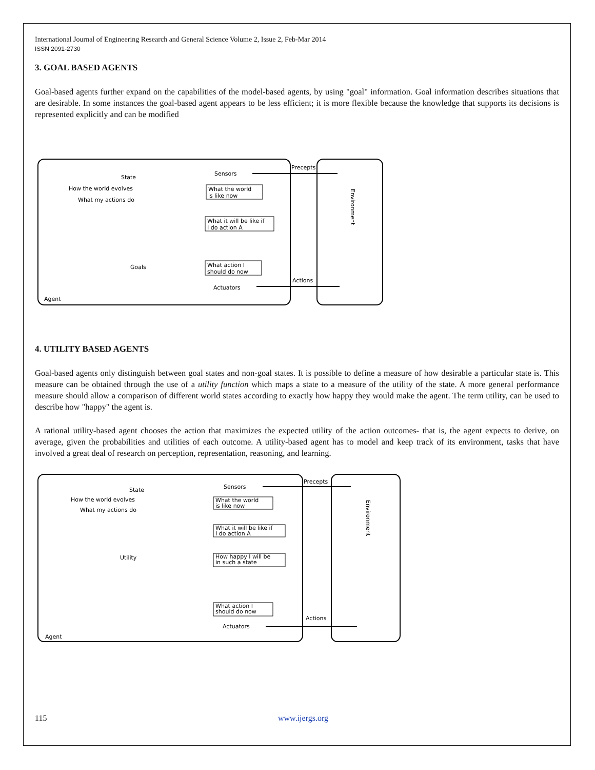International Journal of Engineering Research and General Science Volume 2, Issue 2, Feb-Mar 2014
ISSN 2091-2730
3. GOAL BASED AGENTS
Goal-based agents further expand on the capabilities of the model-based agents, by using "goal" information. Goal information describes situations that are desirable. In some instances the goal-based agent appears to be less efficient; it is more flexible because the knowledge that supports its decisions is represented explicitly and can be modified
Sensors
Precepts
State
How the world evolves
What my actions do
What the world
is like now
What it will be like if
I do action A
Goals
What action I
should do now
Actuators
Actions
Agent
Environment
4. UTILITY BASED AGENTS
Goal-based agents only distinguish between goal states and non-goal states. It is possible to define a measure of how desirable a particular state is. This measure can be obtained through the use of a utility function which maps a state to a measure of the utility of the state. A more general performance measure should allow a comparison of different world states according to exactly how happy they would make the agent. The term utility, can be used to describe how "happy" the agent is.
A rational utility-based agent chooses the action that maximizes the expected utility of the action outcomes- that is, the agent expects to derive, on average, given the probabilities and utilities of each outcome. A utility-based agent has to model and keep track of its environment, tasks that have involved a great deal of research on perception, representation, reasoning, and learning.
Sensors
Precepts
State
How the world evolves
What my actions do
What the world
is like now
What it will be like if
I do action A
Utility
How happy I will be
in such a state
What action I
should do now
Actuators
Actions
Agent
Environment
115 www.ijergs.org